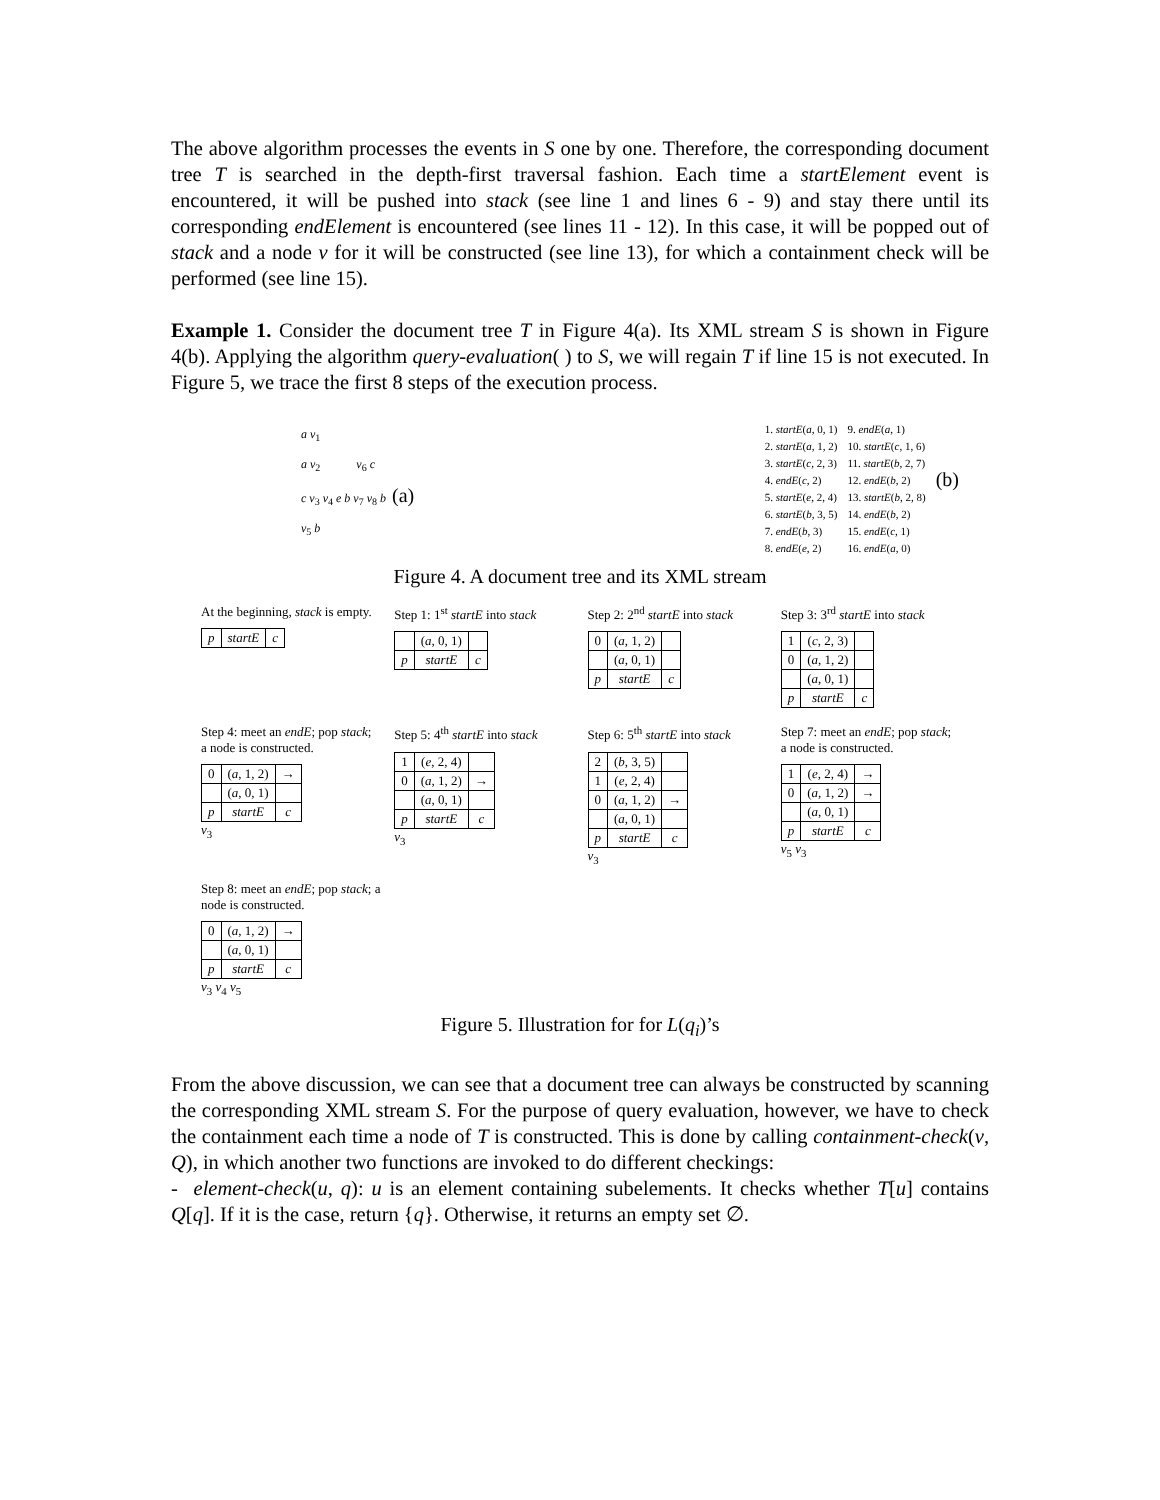The above algorithm processes the events in S one by one. Therefore, the corresponding document tree T is searched in the depth-first traversal fashion. Each time a startElement event is encountered, it will be pushed into stack (see line 1 and lines 6 - 9) and stay there until its corresponding endElement is encountered (see lines 11 - 12). In this case, it will be popped out of stack and a node v for it will be constructed (see line 13), for which a containment check will be performed (see line 15).
Example 1. Consider the document tree T in Figure 4(a). Its XML stream S is shown in Figure 4(b). Applying the algorithm query-evaluation( ) to S, we will regain T if line 15 is not executed. In Figure 5, we trace the first 8 steps of the execution process.
a v<sub>1</sub>
a v<sub>2</sub> v<sub>6</sub> c
c v<sub>3</sub> v<sub>4</sub> e b v<sub>7</sub> v<sub>8</sub> b (a)
v<sub>5</sub> b
1. startE(a, 0, 1)
2. startE(a, 1, 2)
3. startE(c, 2, 3)
4. endE(c, 2)
5. startE(e, 2, 4)
6. startE(b, 3, 5)
7. endE(b, 3)
8. endE(e, 2)
9. endE(a, 1)
10. startE(c, 1, 6)
11. startE(b, 2, 7)
12. endE(b, 2)
13. startE(b, 2, 8)
14. endE(b, 2)
15. endE(c, 1)
16. endE(a, 0)
(b)
Figure 4. A document tree and its XML stream
At the beginning, stack is empty.
| p | startE | c |
Step 1: 1<sup>st</sup> startE into stack
| | ( a , 0, 1) | |
| p | startE | c |
Step 2: 2<sup>nd</sup> startE into stack
| 0 | ( a , 1, 2) | |
| | ( a , 0, 1) | |
| p | startE | c |
Step 3: 3<sup>rd</sup> startE into stack
| 1 | ( c , 2, 3) | |
| 0 | ( a , 1, 2) | |
| | ( a , 0, 1) | |
| p | startE | c |
Step 4: meet an endE; pop stack; a node is constructed.
| 0 | ( a , 1, 2) | → |
| | ( a , 0, 1) | |
| p | startE | c |
v<sub>3</sub>
Step 5: 4<sup>th</sup> startE into stack
| 1 | ( e , 2, 4) | |
| 0 | ( a , 1, 2) | → |
| | ( a , 0, 1) | |
| p | startE | c |
v<sub>3</sub>
Step 6: 5<sup>th</sup> startE into stack
| 2 | ( b , 3, 5) | |
| 1 | ( e , 2, 4) | |
| 0 | ( a , 1, 2) | → |
| | ( a , 0, 1) | |
| p | startE | c |
v<sub>3</sub>
Step 7: meet an endE; pop stack; a node is constructed.
| 1 | ( e , 2, 4) | → |
| 0 | ( a , 1, 2) | → |
| | ( a , 0, 1) | |
| p | startE | c |
v<sub>5</sub> v<sub>3</sub>
Step 8: meet an endE; pop stack; a node is constructed.
| 0 | ( a , 1, 2) | → |
| | ( a , 0, 1) | |
| p | startE | c |
v<sub>3</sub> v<sub>4</sub> v<sub>5</sub>
Figure 5. Illustration for for L(q<sub>i</sub>)’s
From the above discussion, we can see that a document tree can always be constructed by scanning the corresponding XML stream S. For the purpose of query evaluation, however, we have to check the containment each time a node of T is constructed. This is done by calling containment-check(v, Q), in which another two functions are invoked to do different checkings:
- element-check(u, q): u is an element containing subelements. It checks whether T[u] contains Q[q]. If it is the case, return {q}. Otherwise, it returns an empty set ∅.